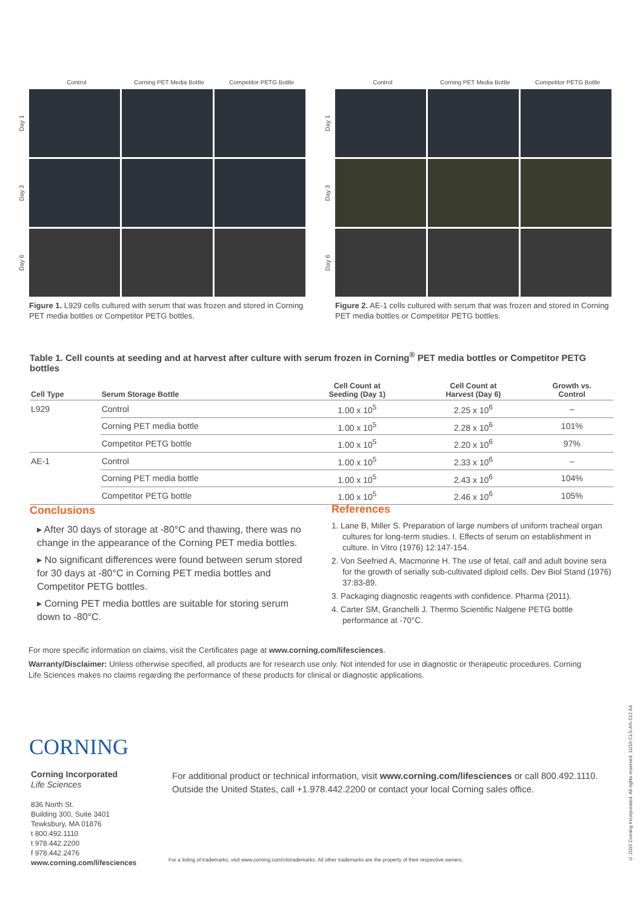Control Corning PET Media Bottle Competitor PETG Bottle
Day 1
Day 3
Day 6
Figure 1. L929 cells cultured with serum that was frozen and stored in Corning PET media bottles or Competitor PETG bottles.
Control Corning PET Media Bottle Competitor PETG Bottle
Day 1
Day 3
Day 6
Figure 2. AE-1 cells cultured with serum that was frozen and stored in Corning PET media bottles or Competitor PETG bottles.
Table 1. Cell counts at seeding and at harvest after culture with serum frozen in Corning<sup>®</sup> PET media bottles or Competitor PETG bottles
| Cell Type | Serum Storage Bottle | Cell Count at Seeding (Day 1) | Cell Count at Harvest (Day 6) | Growth vs. Control |
| --- | --- | --- | --- | --- |
| L929 | Control | 1.00 x 10<sup>5</sup> | 2.25 x 10<sup>6</sup> | – |
| | Corning PET media bottle | 1.00 x 10<sup>5</sup> | 2.28 x 10<sup>6</sup> | 101% |
| | Competitor PETG bottle | 1.00 x 10<sup>5</sup> | 2.20 x 10<sup>6</sup> | 97% |
| AE-1 | Control | 1.00 x 10<sup>5</sup> | 2.33 x 10<sup>6</sup> | – |
| | Corning PET media bottle | 1.00 x 10<sup>5</sup> | 2.43 x 10<sup>6</sup> | 104% |
| | Competitor PETG bottle | 1.00 x 10<sup>5</sup> | 2.46 x 10<sup>6</sup> | 105% |
Conclusions
▸ After 30 days of storage at -80°C and thawing, there was no change in the appearance of the Corning PET media bottles.
▸ No significant differences were found between serum stored for 30 days at -80°C in Corning PET media bottles and Competitor PETG bottles.
▸ Corning PET media bottles are suitable for storing serum down to -80°C.
References
1. Lane B, Miller S. Preparation of large numbers of uniform tracheal organ cultures for long-term studies. I. Effects of serum on establishment in culture. In Vitro (1976) 12:147-154.
2. Von Seefried A, Macmorine H. The use of fetal, calf and adult bovine sera for the growth of serially sub-cultivated diploid cells. Dev Biol Stand (1976) 37:83-89.
3. Packaging diagnostic reagents with confidence. Pharma (2011).
4. Carter SM, Granchelli J. Thermo Scientific Nalgene PETG bottle performance at -70°C.
For more specific information on claims, visit the Certificates page at www.corning.com/lifesciences.
Warranty/Disclaimer: Unless otherwise specified, all products are for research use only. Not intended for use in diagnostic or therapeutic procedures. Corning Life Sciences makes no claims regarding the performance of these products for clinical or diagnostic applications.
CORNING
Corning Incorporated
Life Sciences
836 North St.
Building 300, Suite 3401
Tewksbury, MA 01876
t 800.492.1110
t 978.442.2200
f 978.442.2476
www.corning.com/lifesciences
For additional product or technical information, visit www.corning.com/lifesciences or call 800.492.1110.
Outside the United States, call +1.978.442.2200 or contact your local Corning sales office.
For a listing of trademarks, visit www.corning.com/clstrademarks. All other trademarks are the property of their respective owners.
© 2019 Corning Incorporated. All rights reserved. 11/19 CLS-AN-512 A4